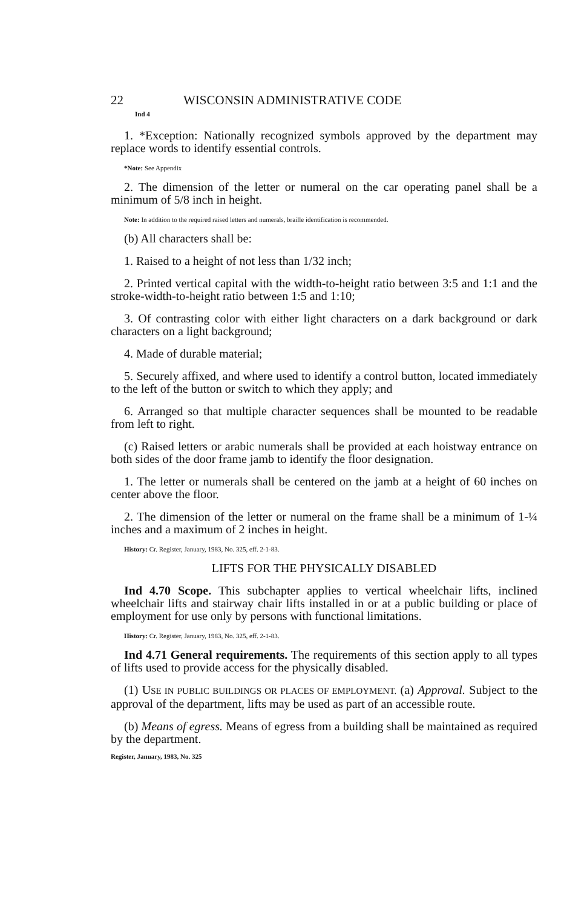22 WISCONSIN ADMINISTRATIVE CODE
Ind 4
1. *Exception: Nationally recognized symbols approved by the department may replace words to identify essential controls.
*Note: See Appendix
2. The dimension of the letter or numeral on the car operating panel shall be a minimum of 5/8 inch in height.
Note: In addition to the required raised letters and numerals, braille identification is recommended.
(b) All characters shall be:
1. Raised to a height of not less than 1/32 inch;
2. Printed vertical capital with the width-to-height ratio between 3:5 and 1:1 and the stroke-width-to-height ratio between 1:5 and 1:10;
3. Of contrasting color with either light characters on a dark background or dark characters on a light background;
4. Made of durable material;
5. Securely affixed, and where used to identify a control button, located immediately to the left of the button or switch to which they apply; and
6. Arranged so that multiple character sequences shall be mounted to be readable from left to right.
(c) Raised letters or arabic numerals shall be provided at each hoistway entrance on both sides of the door frame jamb to identify the floor designation.
1. The letter or numerals shall be centered on the jamb at a height of 60 inches on center above the floor.
2. The dimension of the letter or numeral on the frame shall be a minimum of 1-¼ inches and a maximum of 2 inches in height.
History: Cr. Register, January, 1983, No. 325, eff. 2-1-83.
LIFTS FOR THE PHYSICALLY DISABLED
Ind 4.70 Scope. This subchapter applies to vertical wheelchair lifts, inclined wheelchair lifts and stairway chair lifts installed in or at a public building or place of employment for use only by persons with functional limitations.
History: Cr. Register, January, 1983, No. 325, eff. 2-1-83.
Ind 4.71 General requirements. The requirements of this section apply to all types of lifts used to provide access for the physically disabled.
(1) USE IN PUBLIC BUILDINGS OR PLACES OF EMPLOYMENT. (a) Approval. Subject to the approval of the department, lifts may be used as part of an accessible route.
(b) Means of egress. Means of egress from a building shall be maintained as required by the department.
Register, January, 1983, No. 325